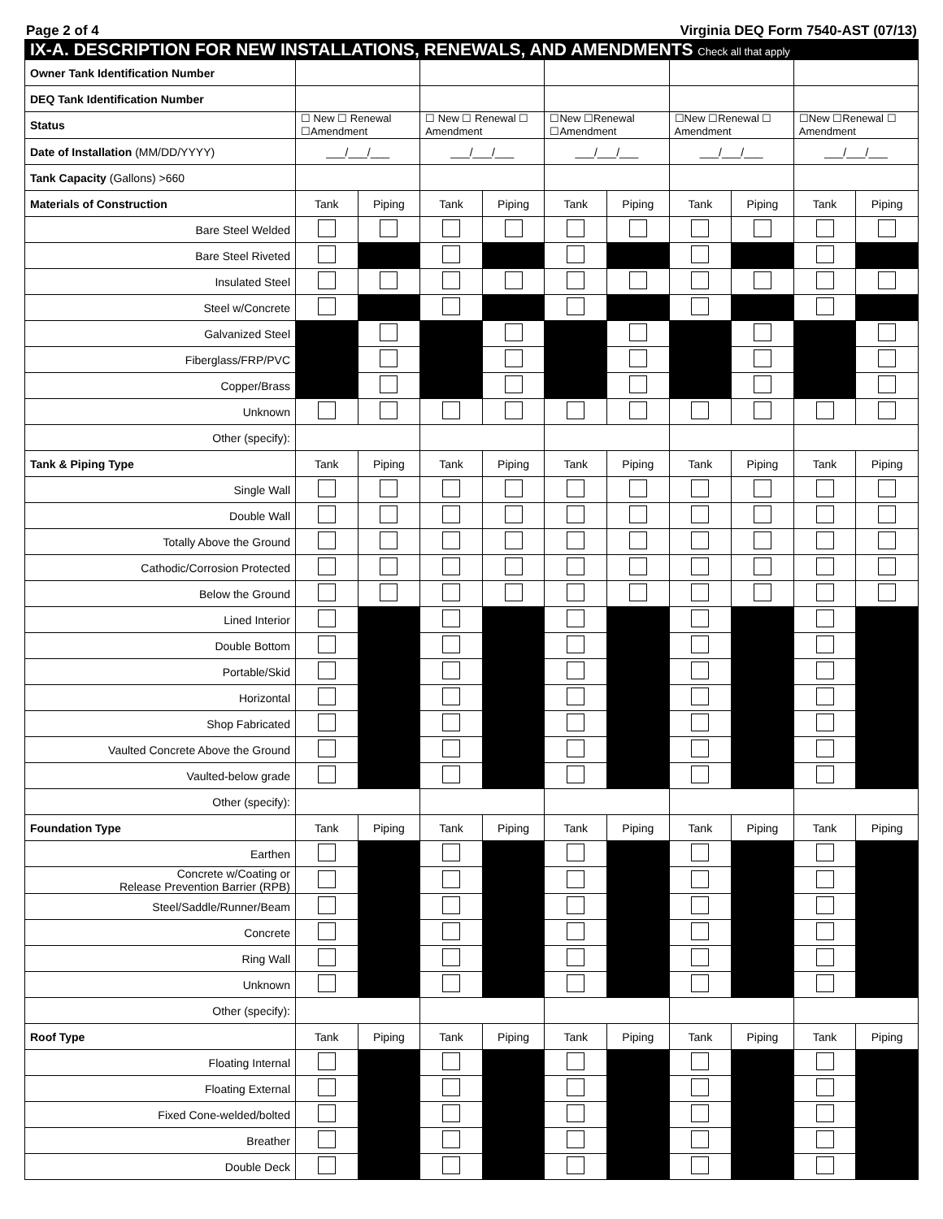Page 2 of 4 Virginia DEQ Form 7540-AST (07/13)
| IX-A. DESCRIPTION FOR NEW INSTALLATIONS, RENEWALS, AND AMENDMENTS Check all that apply | | | | | | | | | | |
| --- | --- | --- | --- | --- | --- | --- | --- | --- | --- | --- |
| Owner Tank Identification Number | | | | | | | | | | |
| DEQ Tank Identification Number | | | | | | | | | | |
| Status | ☐ New ☐ Renewal ☐Amendment | | ☐ New ☐ Renewal ☐ Amendment | | ☐New ☐Renewal ☐Amendment | | ☐New ☐Renewal ☐ Amendment | | ☐New ☐Renewal ☐ Amendment | |
| Date of Installation (MM/DD/YYYY) | ___/___/___ | | ___/___/___ | | ___/___/___ | | ___/___/___ | | ___/___/___ | |
| Tank Capacity (Gallons) >660 | | | | | | | | | | |
| Materials of Construction | Tank | Piping | Tank | Piping | Tank | Piping | Tank | Piping | Tank | Piping |
| Bare Steel Welded | | | | | | | | | | |
| Bare Steel Riveted | | | | | | | | | | |
| Insulated Steel | | | | | | | | | | |
| Steel w/Concrete | | | | | | | | | | |
| Galvanized Steel | | | | | | | | | | |
| Fiberglass/FRP/PVC | | | | | | | | | | |
| Copper/Brass | | | | | | | | | | |
| Unknown | | | | | | | | | | |
| Other (specify): | | | | | | | | | | |
| Tank & Piping Type | Tank | Piping | Tank | Piping | Tank | Piping | Tank | Piping | Tank | Piping |
| Single Wall | | | | | | | | | | |
| Double Wall | | | | | | | | | | |
| Totally Above the Ground | | | | | | | | | | |
| Cathodic/Corrosion Protected | | | | | | | | | | |
| Below the Ground | | | | | | | | | | |
| Lined Interior | | | | | | | | | | |
| Double Bottom | | | | | | | | | | |
| Portable/Skid | | | | | | | | | | |
| Horizontal | | | | | | | | | | |
| Shop Fabricated | | | | | | | | | | |
| Vaulted Concrete Above the Ground | | | | | | | | | | |
| Vaulted-below grade | | | | | | | | | | |
| Other (specify): | | | | | | | | | | |
| Foundation Type | Tank | Piping | Tank | Piping | Tank | Piping | Tank | Piping | Tank | Piping |
| Earthen | | | | | | | | | | |
| Concrete w/Coating or Release Prevention Barrier (RPB) | | | | | | | | | | |
| Steel/Saddle/Runner/Beam | | | | | | | | | | |
| Concrete | | | | | | | | | | |
| Ring Wall | | | | | | | | | | |
| Unknown | | | | | | | | | | |
| Other (specify): | | | | | | | | | | |
| Roof Type | Tank | Piping | Tank | Piping | Tank | Piping | Tank | Piping | Tank | Piping |
| Floating Internal | | | | | | | | | | |
| Floating External | | | | | | | | | | |
| Fixed Cone-welded/bolted | | | | | | | | | | |
| Breather | | | | | | | | | | |
| Double Deck | | | | | | | | | | |